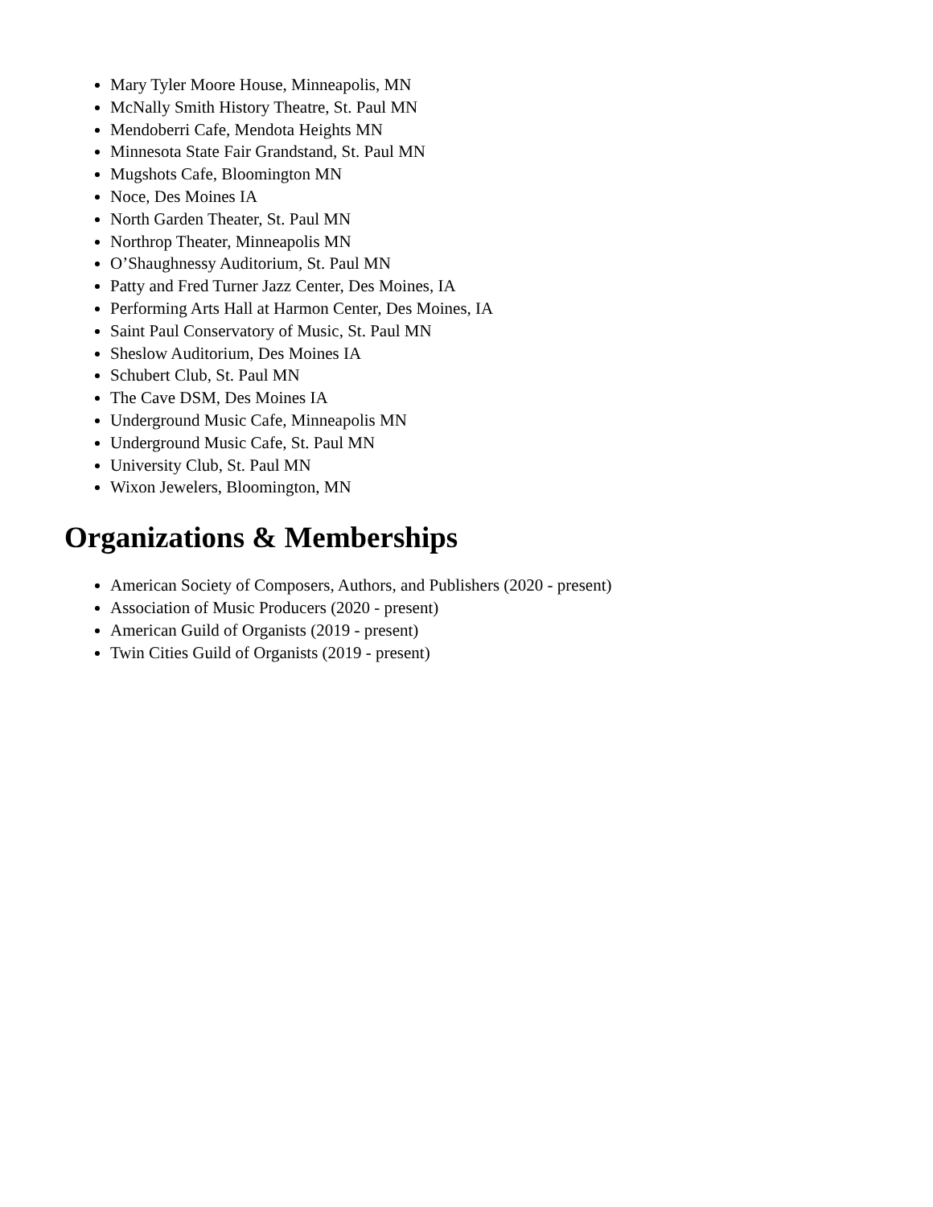Mary Tyler Moore House, Minneapolis, MN
McNally Smith History Theatre, St. Paul MN
Mendoberri Cafe, Mendota Heights MN
Minnesota State Fair Grandstand, St. Paul MN
Mugshots Cafe, Bloomington MN
Noce, Des Moines IA
North Garden Theater, St. Paul MN
Northrop Theater, Minneapolis MN
O’Shaughnessy Auditorium, St. Paul MN
Patty and Fred Turner Jazz Center, Des Moines, IA
Performing Arts Hall at Harmon Center, Des Moines, IA
Saint Paul Conservatory of Music, St. Paul MN
Sheslow Auditorium, Des Moines IA
Schubert Club, St. Paul MN
The Cave DSM, Des Moines IA
Underground Music Cafe, Minneapolis MN
Underground Music Cafe, St. Paul MN
University Club, St. Paul MN
Wixon Jewelers, Bloomington, MN
Organizations & Memberships
American Society of Composers, Authors, and Publishers (2020 - present)
Association of Music Producers (2020 - present)
American Guild of Organists (2019 - present)
Twin Cities Guild of Organists (2019 - present)